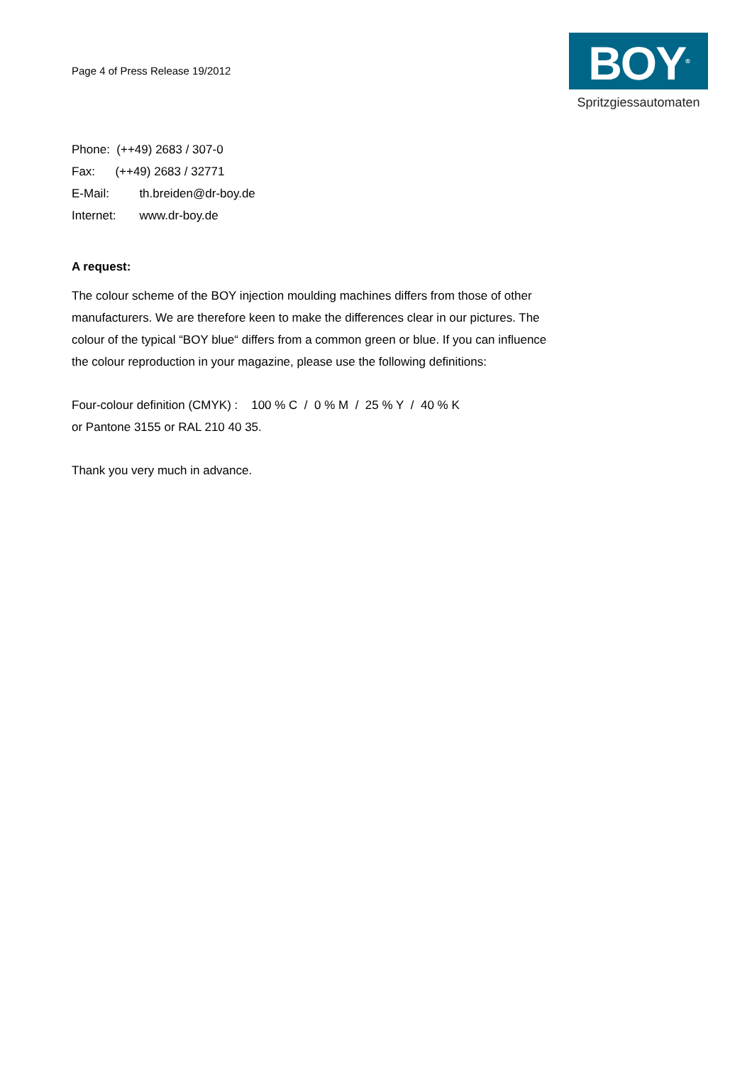Page 4 of Press Release 19/2012
BOY<sup>®</sup>
Spritzgiessautomaten
Phone: (++49) 2683 / 307-0
Fax: (++49) 2683 / 32771
E-Mail: th.breiden@dr-boy.de
Internet: www.dr-boy.de
A request:
The colour scheme of the BOY injection moulding machines differs from those of other
manufacturers. We are therefore keen to make the differences clear in our pictures. The
colour of the typical “BOY blue“ differs from a common green or blue. If you can influence
the colour reproduction in your magazine, please use the following definitions:
Four-colour definition (CMYK) : 100 % C / 0 % M / 25 % Y / 40 % K
or Pantone 3155 or RAL 210 40 35.
Thank you very much in advance.